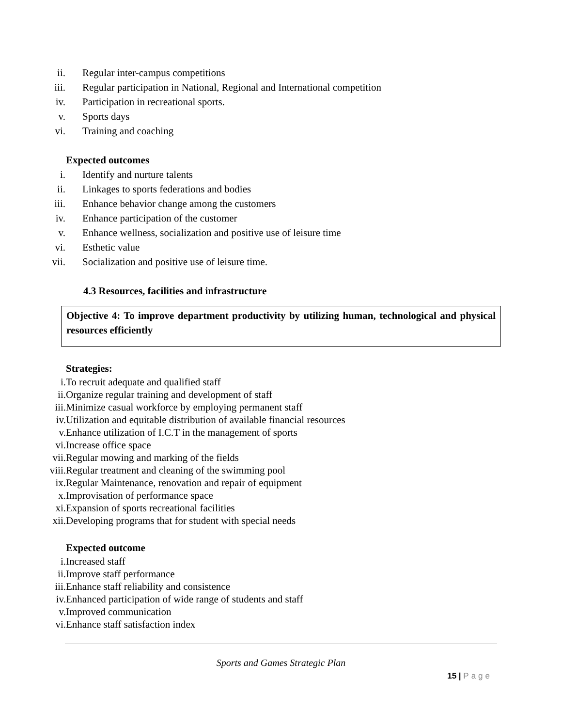ii. Regular inter-campus competitions
iii. Regular participation in National, Regional and International competition
iv. Participation in recreational sports.
v. Sports days
vi. Training and coaching
Expected outcomes
i. Identify and nurture talents
ii. Linkages to sports federations and bodies
iii. Enhance behavior change among the customers
iv. Enhance participation of the customer
v. Enhance wellness, socialization and positive use of leisure time
vi. Esthetic value
vii. Socialization and positive use of leisure time.
4.3 Resources, facilities and infrastructure
Objective 4: To improve department productivity by utilizing human, technological and physical resources efficiently
Strategies:
i. To recruit adequate and qualified staff
ii. Organize regular training and development of staff
iii. Minimize casual workforce by employing permanent staff
iv. Utilization and equitable distribution of available financial resources
v. Enhance utilization of I.C.T in the management of sports
vi. Increase office space
vii. Regular mowing and marking of the fields
viii. Regular treatment and cleaning of the swimming pool
ix. Regular Maintenance, renovation and repair of equipment
x. Improvisation of performance space
xi. Expansion of sports recreational facilities
xii. Developing programs that for student with special needs
Expected outcome
i. Increased staff
ii. Improve staff performance
iii. Enhance staff reliability and consistence
iv. Enhanced participation of wide range of students and staff
v. Improved communication
vi. Enhance staff satisfaction index
Sports and Games Strategic Plan
15 | Page